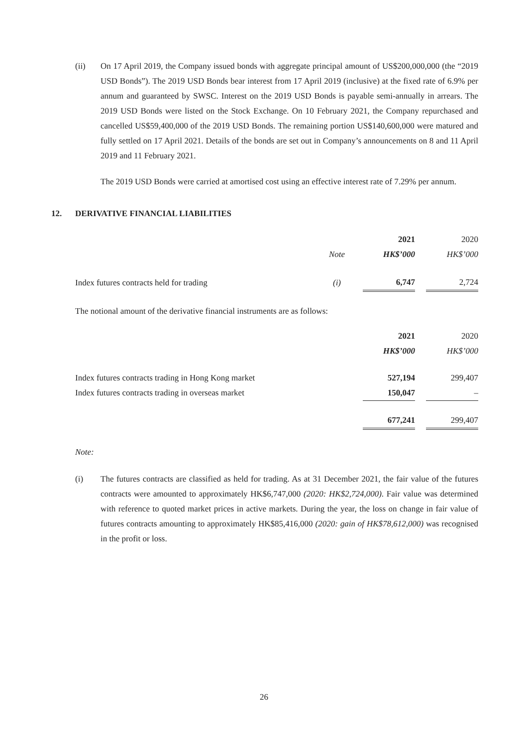(ii) On 17 April 2019, the Company issued bonds with aggregate principal amount of US$200,000,000 (the “2019 USD Bonds”). The 2019 USD Bonds bear interest from 17 April 2019 (inclusive) at the fixed rate of 6.9% per annum and guaranteed by SWSC. Interest on the 2019 USD Bonds is payable semi-annually in arrears. The 2019 USD Bonds were listed on the Stock Exchange. On 10 February 2021, the Company repurchased and cancelled US$59,400,000 of the 2019 USD Bonds. The remaining portion US$140,600,000 were matured and fully settled on 17 April 2021. Details of the bonds are set out in Company’s announcements on 8 and 11 April 2019 and 11 February 2021.
The 2019 USD Bonds were carried at amortised cost using an effective interest rate of 7.29% per annum.
12. DERIVATIVE FINANCIAL LIABILITIES
| | | | 2021 | | 2020 |
| | Note | | HK$’000 | | HK$’000 |
| Index futures contracts held for trading | (i) | | 6,747 | | 2,724 |
The notional amount of the derivative financial instruments are as follows:
| | 2021 | | 2020 |
| | HK$’000 | | HK$’000 |
| Index futures contracts trading in Hong Kong market | 527,194 | | 299,407 |
| Index futures contracts trading in overseas market | 150,047 | | – |
| | 677,241 | | 299,407 |
Note:
(i) The futures contracts are classified as held for trading. As at 31 December 2021, the fair value of the futures contracts were amounted to approximately HK$6,747,000 (2020: HK$2,724,000). Fair value was determined with reference to quoted market prices in active markets. During the year, the loss on change in fair value of futures contracts amounting to approximately HK$85,416,000 (2020: gain of HK$78,612,000) was recognised in the profit or loss.
26